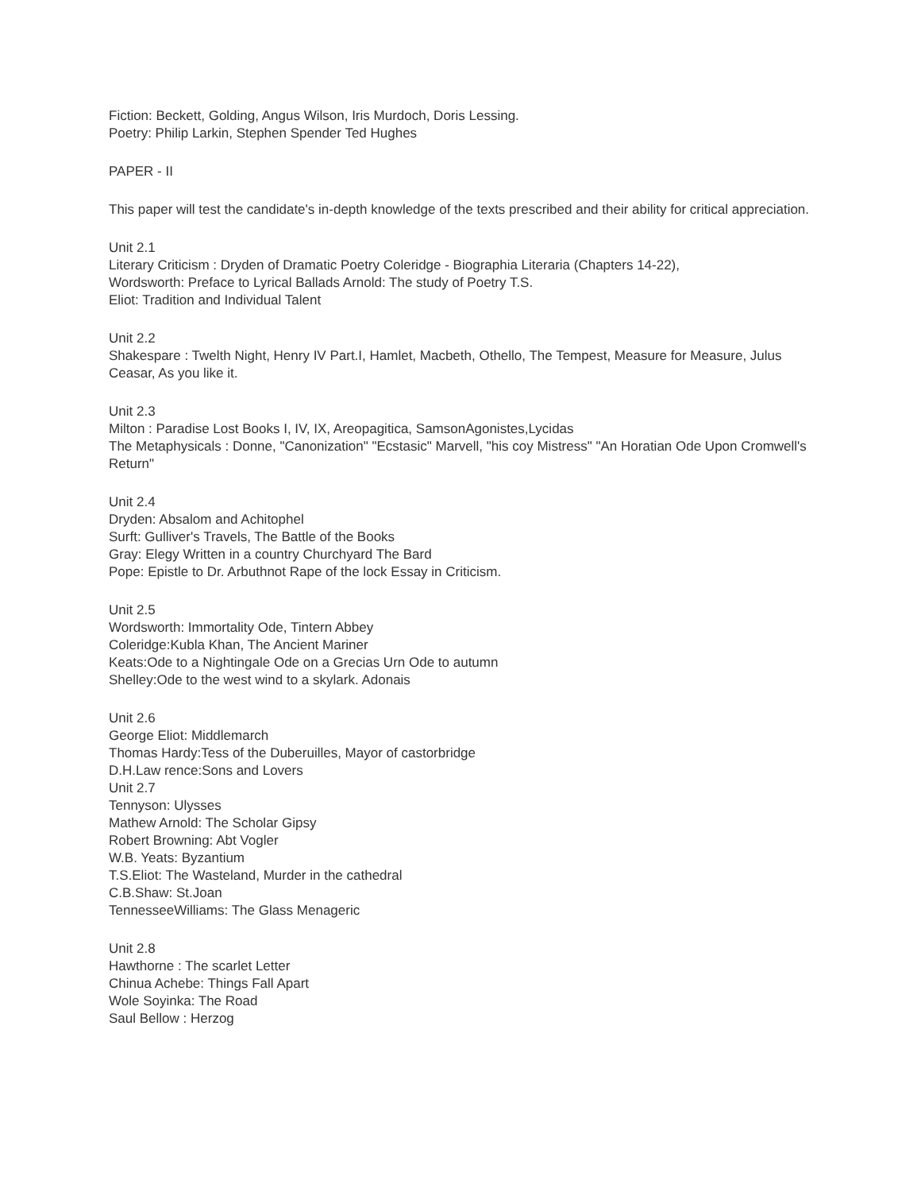Fiction: Beckett, Golding, Angus Wilson, Iris Murdoch, Doris Lessing.
Poetry: Philip Larkin, Stephen Spender Ted Hughes
PAPER - II
This paper will test the candidate's in-depth knowledge of the texts prescribed and their ability for critical appreciation.
Unit 2.1
Literary Criticism : Dryden of Dramatic Poetry Coleridge - Biographia Literaria (Chapters 14-22),
Wordsworth: Preface to Lyrical Ballads Arnold: The study of Poetry T.S.
Eliot: Tradition and Individual Talent
Unit 2.2
Shakespare : Twelth Night, Henry IV Part.I, Hamlet, Macbeth, Othello, The Tempest, Measure for Measure, Julus Ceasar, As you like it.
Unit 2.3
Milton : Paradise Lost Books I, IV, IX, Areopagitica, SamsonAgonistes,Lycidas
The Metaphysicals : Donne, "Canonization" "Ecstasic" Marvell, "his coy Mistress" "An Horatian Ode Upon Cromwell's Return"
Unit 2.4
Dryden: Absalom and Achitophel
Surft: Gulliver's Travels, The Battle of the Books
Gray: Elegy Written in a country Churchyard The Bard
Pope: Epistle to Dr. Arbuthnot Rape of the lock Essay in Criticism.
Unit 2.5
Wordsworth: Immortality Ode, Tintern Abbey
Coleridge:Kubla Khan, The Ancient Mariner
Keats:Ode to a Nightingale Ode on a Grecias Urn Ode to autumn
Shelley:Ode to the west wind to a skylark. Adonais
Unit 2.6
George Eliot: Middlemarch
Thomas Hardy:Tess of the Duberuilles, Mayor of castorbridge
D.H.Law rence:Sons and Lovers
Unit 2.7
Tennyson: Ulysses
Mathew Arnold: The Scholar Gipsy
Robert Browning: Abt Vogler
W.B. Yeats: Byzantium
T.S.Eliot: The Wasteland, Murder in the cathedral
C.B.Shaw: St.Joan
TennesseeWilliams: The Glass Menageric
Unit 2.8
Hawthorne : The scarlet Letter
Chinua Achebe: Things Fall Apart
Wole Soyinka: The Road
Saul Bellow : Herzog